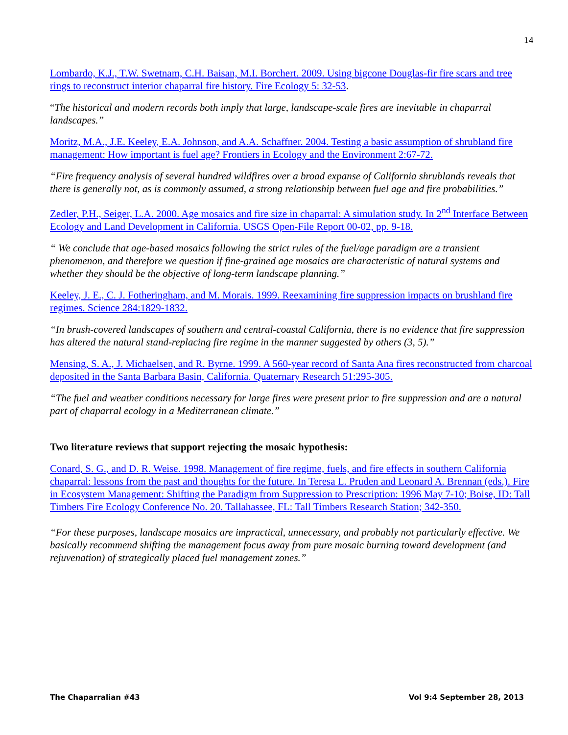14
Lombardo, K.J., T.W. Swetnam, C.H. Baisan, M.I. Borchert. 2009. Using bigcone Douglas-fir fire scars and tree rings to reconstruct interior chaparral fire history. Fire Ecology 5: 32-53.
“The historical and modern records both imply that large, landscape-scale fires are inevitable in chaparral landscapes.”
Moritz, M.A., J.E. Keeley, E.A. Johnson, and A.A. Schaffner. 2004. Testing a basic assumption of shrubland fire management: How important is fuel age? Frontiers in Ecology and the Environment 2:67-72.
“Fire frequency analysis of several hundred wildfires over a broad expanse of California shrublands reveals that there is generally not, as is commonly assumed, a strong relationship between fuel age and fire probabilities.”
Zedler, P.H., Seiger, L.A. 2000. Age mosaics and fire size in chaparral: A simulation study. In 2<sup>nd</sup> Interface Between Ecology and Land Development in California. USGS Open-File Report 00-02, pp. 9-18.
“ We conclude that age-based mosaics following the strict rules of the fuel/age paradigm are a transient phenomenon, and therefore we question if fine-grained age mosaics are characteristic of natural systems and whether they should be the objective of long-term landscape planning.”
Keeley, J. E., C. J. Fotheringham, and M. Morais. 1999. Reexamining fire suppression impacts on brushland fire regimes. Science 284:1829-1832.
“In brush-covered landscapes of southern and central-coastal California, there is no evidence that fire suppression has altered the natural stand-replacing fire regime in the manner suggested by others (3, 5).”
Mensing, S. A., J. Michaelsen, and R. Byrne. 1999. A 560-year record of Santa Ana fires reconstructed from charcoal deposited in the Santa Barbara Basin, California. Quaternary Research 51:295-305.
“The fuel and weather conditions necessary for large fires were present prior to fire suppression and are a natural part of chaparral ecology in a Mediterranean climate.”
Two literature reviews that support rejecting the mosaic hypothesis:
Conard, S. G., and D. R. Weise. 1998. Management of fire regime, fuels, and fire effects in southern California chaparral: lessons from the past and thoughts for the future. In Teresa L. Pruden and Leonard A. Brennan (eds.). Fire in Ecosystem Management: Shifting the Paradigm from Suppression to Prescription: 1996 May 7-10; Boise, ID: Tall Timbers Fire Ecology Conference No. 20. Tallahassee, FL: Tall Timbers Research Station; 342-350.
“For these purposes, landscape mosaics are impractical, unnecessary, and probably not particularly effective. We basically recommend shifting the management focus away from pure mosaic burning toward development (and rejuvenation) of strategically placed fuel management zones.”
The Chaparralian #43 Vol 9:4 September 28, 2013